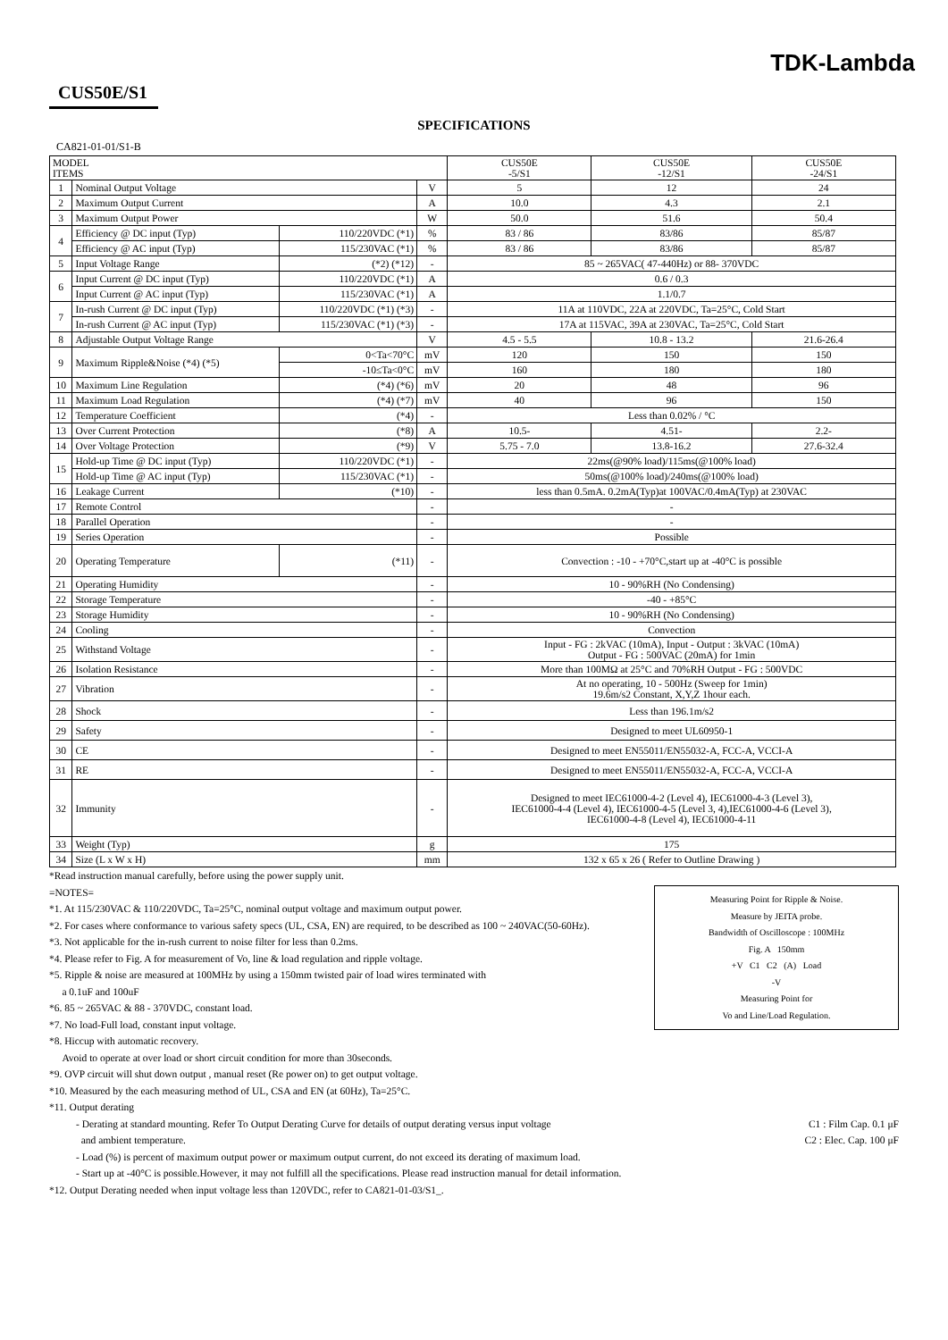TDK-Lambda
CUS50E/S1
SPECIFICATIONS
CA821-01-01/S1-B
| MODEL ITEMS | | | | CUS50E -5/S1 | CUS50E -12/S1 | CUS50E -24/S1 |
| --- | --- | --- | --- | --- | --- | --- |
| 1 | Nominal Output Voltage | | V | 5 | 12 | 24 |
| 2 | Maximum Output Current | | A | 10.0 | 4.3 | 2.1 |
| 3 | Maximum Output Power | | W | 50.0 | 51.6 | 50.4 |
| 4 | Efficiency @ DC input (Typ) | 110/220VDC (*1) | % | 83 / 86 | 83/86 | 85/87 |
| | Efficiency @ AC input (Typ) | 115/230VAC (*1) | % | 83 / 86 | 83/86 | 85/87 |
| 5 | Input Voltage Range | (*2) (*12) | - | 85 ~ 265VAC( 47-440Hz) or 88- 370VDC | | |
| 6 | Input Current @ DC input (Typ) | 110/220VDC (*1) | A | 0.6 / 0.3 | | |
| | Input Current @ AC input (Typ) | 115/230VAC (*1) | A | 1.1/0.7 | | |
| 7 | In-rush Current @ DC input (Typ) | 110/220VDC (*1) (*3) | - | 11A at 110VDC, 22A at 220VDC, Ta=25°C, Cold Start | | |
| | In-rush Current @ AC input (Typ) | 115/230VAC (*1) (*3) | - | 17A at 115VAC, 39A at 230VAC, Ta=25°C, Cold Start | | |
| 8 | Adjustable Output Voltage Range | | V | 4.5 - 5.5 | 10.8 - 13.2 | 21.6-26.4 |
| 9 | Maximum Ripple&Noise (*4) (*5) | 0<Ta<70°C | mV | 120 | 150 | 150 |
| | | -10≤Ta<0°C | mV | 160 | 180 | 180 |
| 10 | Maximum Line Regulation | (*4) (*6) | mV | 20 | 48 | 96 |
| 11 | Maximum Load Regulation | (*4) (*7) | mV | 40 | 96 | 150 |
| 12 | Temperature Coefficient | (*4) | - | Less than 0.02% / °C | | |
| 13 | Over Current Protection | (*8) | A | 10.5- | 4.51- | 2.2- |
| 14 | Over Voltage Protection | (*9) | V | 5.75 - 7.0 | 13.8-16.2 | 27.6-32.4 |
| 15 | Hold-up Time @ DC input (Typ) | 110/220VDC (*1) | - | 22ms(@90% load)/115ms(@100% load) | | |
| | Hold-up Time @ AC input (Typ) | 115/230VAC (*1) | - | 50ms(@100% load)/240ms(@100% load) | | |
| 16 | Leakage Current | (*10) | - | less than 0.5mA. 0.2mA(Typ)at 100VAC/0.4mA(Typ) at 230VAC | | |
| 17 | Remote Control | | - | - | | |
| 18 | Parallel Operation | | - | - | | |
| 19 | Series Operation | | - | Possible | | |
| 20 | Operating Temperature | (*11) | - | Convection : -10 - +70°C,start up at -40°C is possible | | |
| 21 | Operating Humidity | | - | 10 - 90%RH (No Condensing) | | |
| 22 | Storage Temperature | | - | -40 - +85°C | | |
| 23 | Storage Humidity | | - | 10 - 90%RH (No Condensing) | | |
| 24 | Cooling | | - | Convection | | |
| 25 | Withstand Voltage | | - | Input - FG : 2kVAC (10mA), Input - Output : 3kVAC (10mA) Output - FG : 500VAC (20mA) for 1min | | |
| 26 | Isolation Resistance | | - | More than 100MΩ at 25°C and 70%RH Output - FG : 500VDC | | |
| 27 | Vibration | | - | At no operating, 10 - 500Hz (Sweep for 1min) 19.6m/s2 Constant, X,Y,Z 1hour each. | | |
| 28 | Shock | | - | Less than 196.1m/s2 | | |
| 29 | Safety | | - | Designed to meet UL60950-1 | | |
| 30 | CE | | - | Designed to meet EN55011/EN55032-A, FCC-A, VCCI-A | | |
| 31 | RE | | - | Designed to meet EN55011/EN55032-A, FCC-A, VCCI-A | | |
| 32 | Immunity | | - | Designed to meet IEC61000-4-2 (Level 4), IEC61000-4-3 (Level 3), IEC61000-4-4 (Level 4), IEC61000-4-5 (Level 3, 4),IEC61000-4-6 (Level 3), IEC61000-4-8 (Level 4), IEC61000-4-11 | | |
| 33 | Weight (Typ) | | g | 175 | | |
| 34 | Size (L x W x H) | | mm | 132 x 65 x 26 ( Refer to Outline Drawing ) | | |
Measuring Point for Ripple & Noise.
Measure by JEITA probe.
Bandwidth of Oscilloscope : 100MHz
Fig. A 150mm
+V C1 C2 (A) Load
-V
Measuring Point for
Vo and Line/Load Regulation.
*Read instruction manual carefully, before using the power supply unit.
=NOTES=
*1. At 115/230VAC & 110/220VDC, Ta=25°C, nominal output voltage and maximum output power.
*2. For cases where conformance to various safety specs (UL, CSA, EN) are required, to be described as 100 ~ 240VAC(50-60Hz).
*3. Not applicable for the in-rush current to noise filter for less than 0.2ms.
*4. Please refer to Fig. A for measurement of Vo, line & load regulation and ripple voltage.
*5. Ripple & noise are measured at 100MHz by using a 150mm twisted pair of load wires terminated with
a 0.1uF and 100uF
*6. 85 ~ 265VAC & 88 - 370VDC, constant load.
*7. No load-Full load, constant input voltage.
*8. Hiccup with automatic recovery.
Avoid to operate at over load or short circuit condition for more than 30seconds.
*9. OVP circuit will shut down output , manual reset (Re power on) to get output voltage.
*10. Measured by the each measuring method of UL, CSA and EN (at 60Hz), Ta=25°C.
*11. Output derating
- Derating at standard mounting. Refer To Output Derating Curve for details of output derating versus input voltage C1 : Film Cap. 0.1 μF
and ambient temperature. C2 : Elec. Cap. 100 μF
- Load (%) is percent of maximum output power or maximum output current, do not exceed its derating of maximum load.
- Start up at -40°C is possible.However, it may not fulfill all the specifications. Please read instruction manual for detail information.
*12. Output Derating needed when input voltage less than 120VDC, refer to CA821-01-03/S1_.